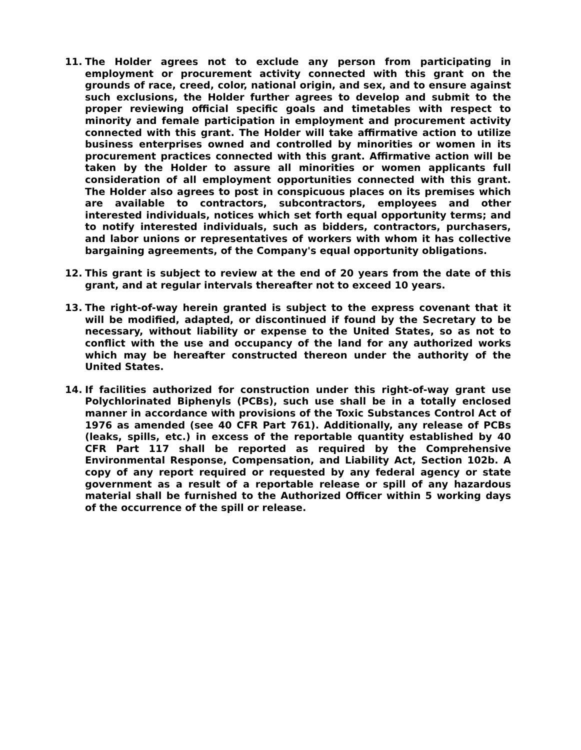11. The Holder agrees not to exclude any person from participating in employment or procurement activity connected with this grant on the grounds of race, creed, color, national origin, and sex, and to ensure against such exclusions, the Holder further agrees to develop and submit to the proper reviewing official specific goals and timetables with respect to minority and female participation in employment and procurement activity connected with this grant. The Holder will take affirmative action to utilize business enterprises owned and controlled by minorities or women in its procurement practices connected with this grant. Affirmative action will be taken by the Holder to assure all minorities or women applicants full consideration of all employment opportunities connected with this grant. The Holder also agrees to post in conspicuous places on its premises which are available to contractors, subcontractors, employees and other interested individuals, notices which set forth equal opportunity terms; and to notify interested individuals, such as bidders, contractors, purchasers, and labor unions or representatives of workers with whom it has collective bargaining agreements, of the Company's equal opportunity obligations.
12. This grant is subject to review at the end of 20 years from the date of this grant, and at regular intervals thereafter not to exceed 10 years.
13. The right-of-way herein granted is subject to the express covenant that it will be modified, adapted, or discontinued if found by the Secretary to be necessary, without liability or expense to the United States, so as not to conflict with the use and occupancy of the land for any authorized works which may be hereafter constructed thereon under the authority of the United States.
14. If facilities authorized for construction under this right-of-way grant use Polychlorinated Biphenyls (PCBs), such use shall be in a totally enclosed manner in accordance with provisions of the Toxic Substances Control Act of 1976 as amended (see 40 CFR Part 761). Additionally, any release of PCBs (leaks, spills, etc.) in excess of the reportable quantity established by 40 CFR Part 117 shall be reported as required by the Comprehensive Environmental Response, Compensation, and Liability Act, Section 102b. A copy of any report required or requested by any federal agency or state government as a result of a reportable release or spill of any hazardous material shall be furnished to the Authorized Officer within 5 working days of the occurrence of the spill or release.